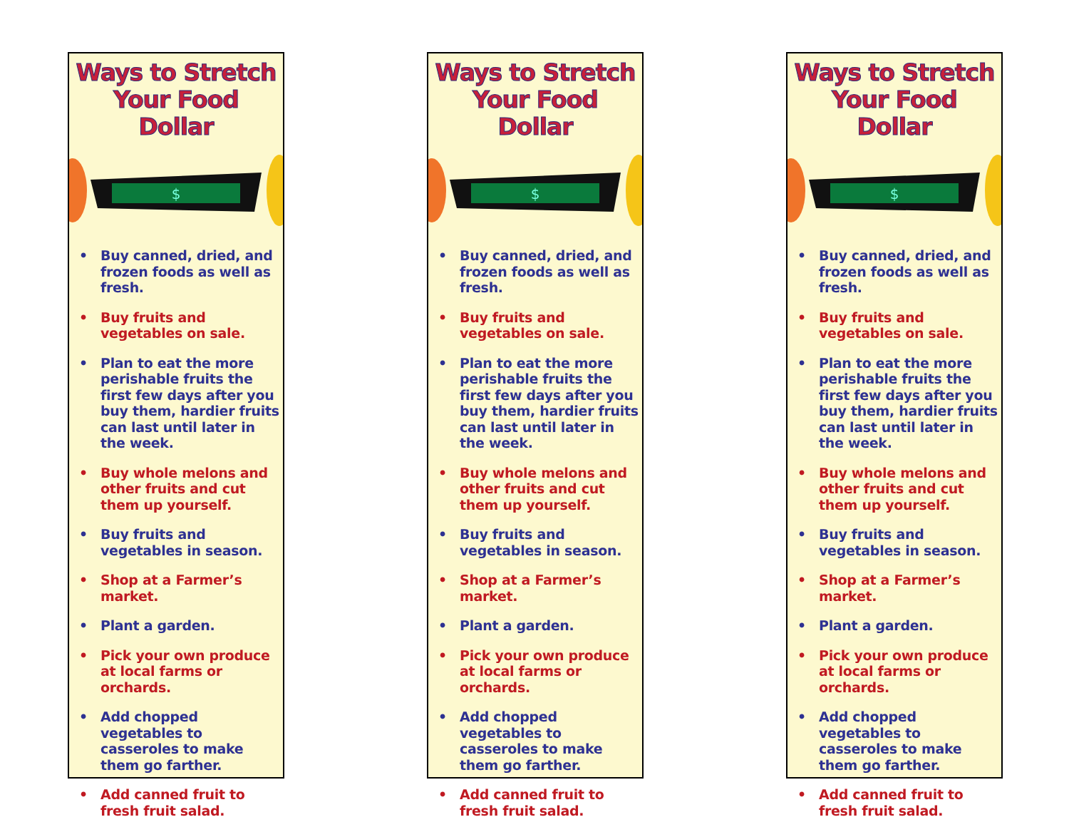Ways to Stretch
Your Food
Dollar
$
• Buy canned, dried, and frozen foods as well as fresh.
• Buy fruits and vegetables on sale.
• Plan to eat the more perishable fruits the first few days after you buy them, hardier fruits can last until later in the week.
• Buy whole melons and other fruits and cut them up yourself.
• Buy fruits and vegetables in season.
• Shop at a Farmer’s market.
• Plant a garden.
• Pick your own produce at local farms or orchards.
• Add chopped vegetables to casseroles to make them go farther.
• Add canned fruit to fresh fruit salad.
Ways to Stretch
Your Food
Dollar
$
• Buy canned, dried, and frozen foods as well as fresh.
• Buy fruits and vegetables on sale.
• Plan to eat the more perishable fruits the first few days after you buy them, hardier fruits can last until later in the week.
• Buy whole melons and other fruits and cut them up yourself.
• Buy fruits and vegetables in season.
• Shop at a Farmer’s market.
• Plant a garden.
• Pick your own produce at local farms or orchards.
• Add chopped vegetables to casseroles to make them go farther.
• Add canned fruit to fresh fruit salad.
Ways to Stretch
Your Food
Dollar
$
• Buy canned, dried, and frozen foods as well as fresh.
• Buy fruits and vegetables on sale.
• Plan to eat the more perishable fruits the first few days after you buy them, hardier fruits can last until later in the week.
• Buy whole melons and other fruits and cut them up yourself.
• Buy fruits and vegetables in season.
• Shop at a Farmer’s market.
• Plant a garden.
• Pick your own produce at local farms or orchards.
• Add chopped vegetables to casseroles to make them go farther.
• Add canned fruit to fresh fruit salad.